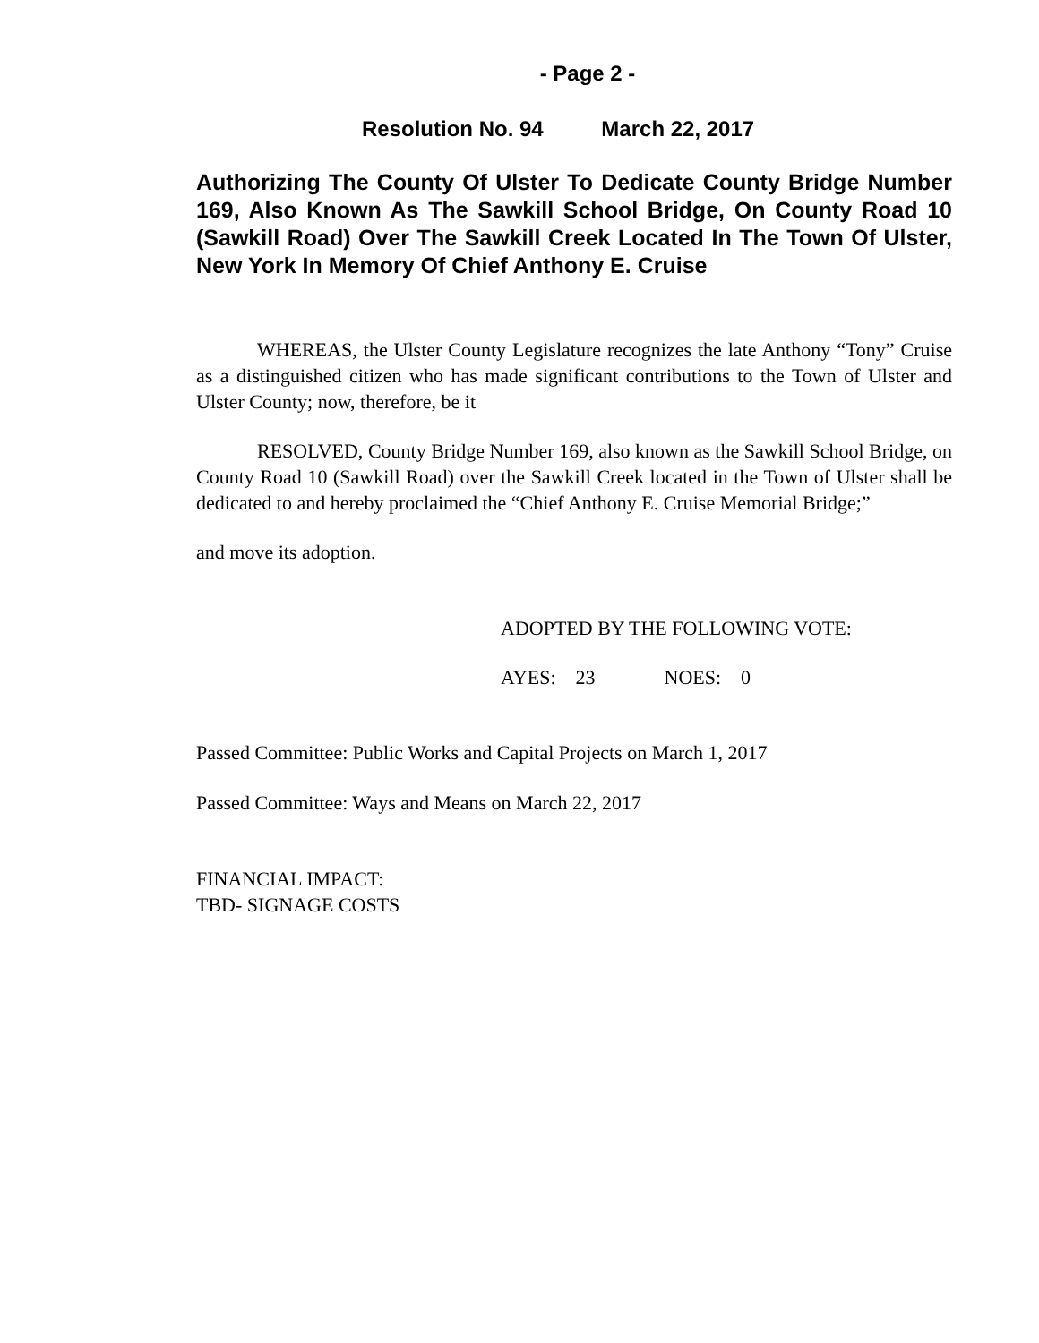- Page 2 -
Resolution No. 94 March 22, 2017
Authorizing The County Of Ulster To Dedicate County Bridge Number 169, Also Known As The Sawkill School Bridge, On County Road 10 (Sawkill Road) Over The Sawkill Creek Located In The Town Of Ulster, New York In Memory Of Chief Anthony E. Cruise
WHEREAS, the Ulster County Legislature recognizes the late Anthony “Tony” Cruise as a distinguished citizen who has made significant contributions to the Town of Ulster and Ulster County; now, therefore, be it
RESOLVED, County Bridge Number 169, also known as the Sawkill School Bridge, on County Road 10 (Sawkill Road) over the Sawkill Creek located in the Town of Ulster shall be dedicated to and hereby proclaimed the “Chief Anthony E. Cruise Memorial Bridge;”
and move its adoption.
ADOPTED BY THE FOLLOWING VOTE:
AYES: 23 NOES: 0
Passed Committee: Public Works and Capital Projects on March 1, 2017
Passed Committee: Ways and Means on March 22, 2017
FINANCIAL IMPACT:
TBD- SIGNAGE COSTS